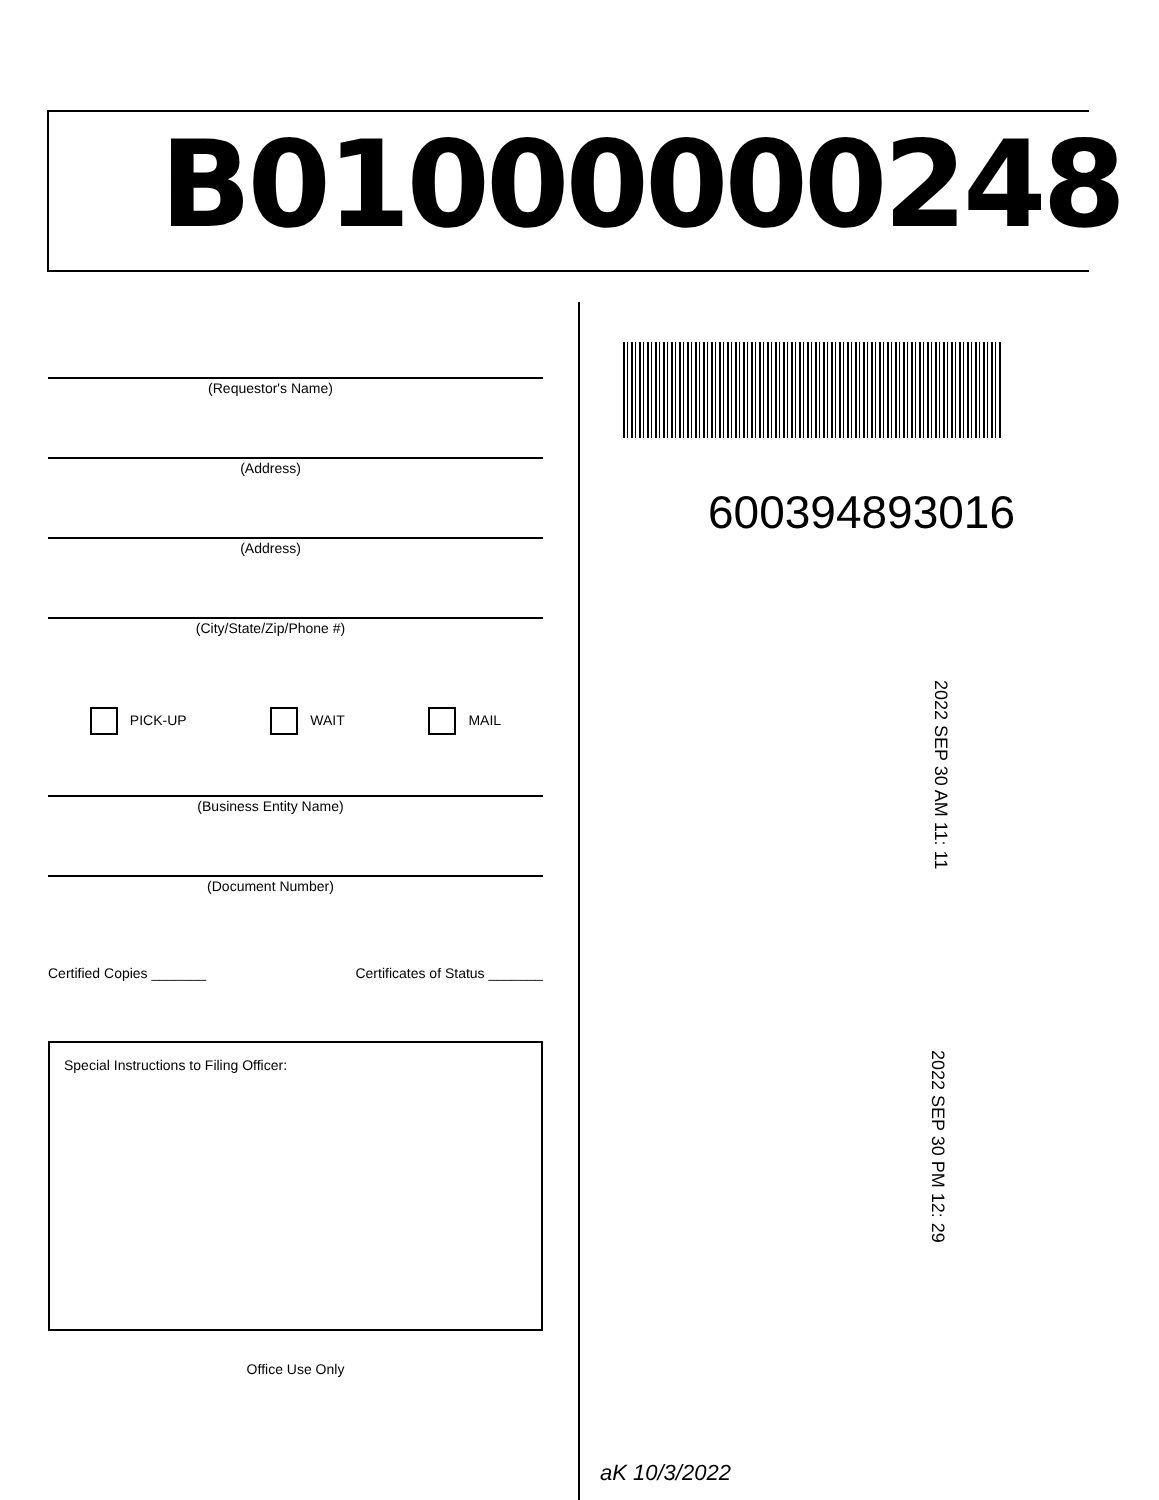B01000000248
(Requestor's Name)
(Address)
(Address)
(City/State/Zip/Phone #)
PICK-UP WAIT MAIL
(Business Entity Name)
(Document Number)
Certified Copies _______ Certificates of Status _______
Special Instructions to Filing Officer:
Office Use Only
600394893016
2022 SEP 30 AM 11: 11
2022 SEP 30 PM 12: 29
aK 10/3/2022